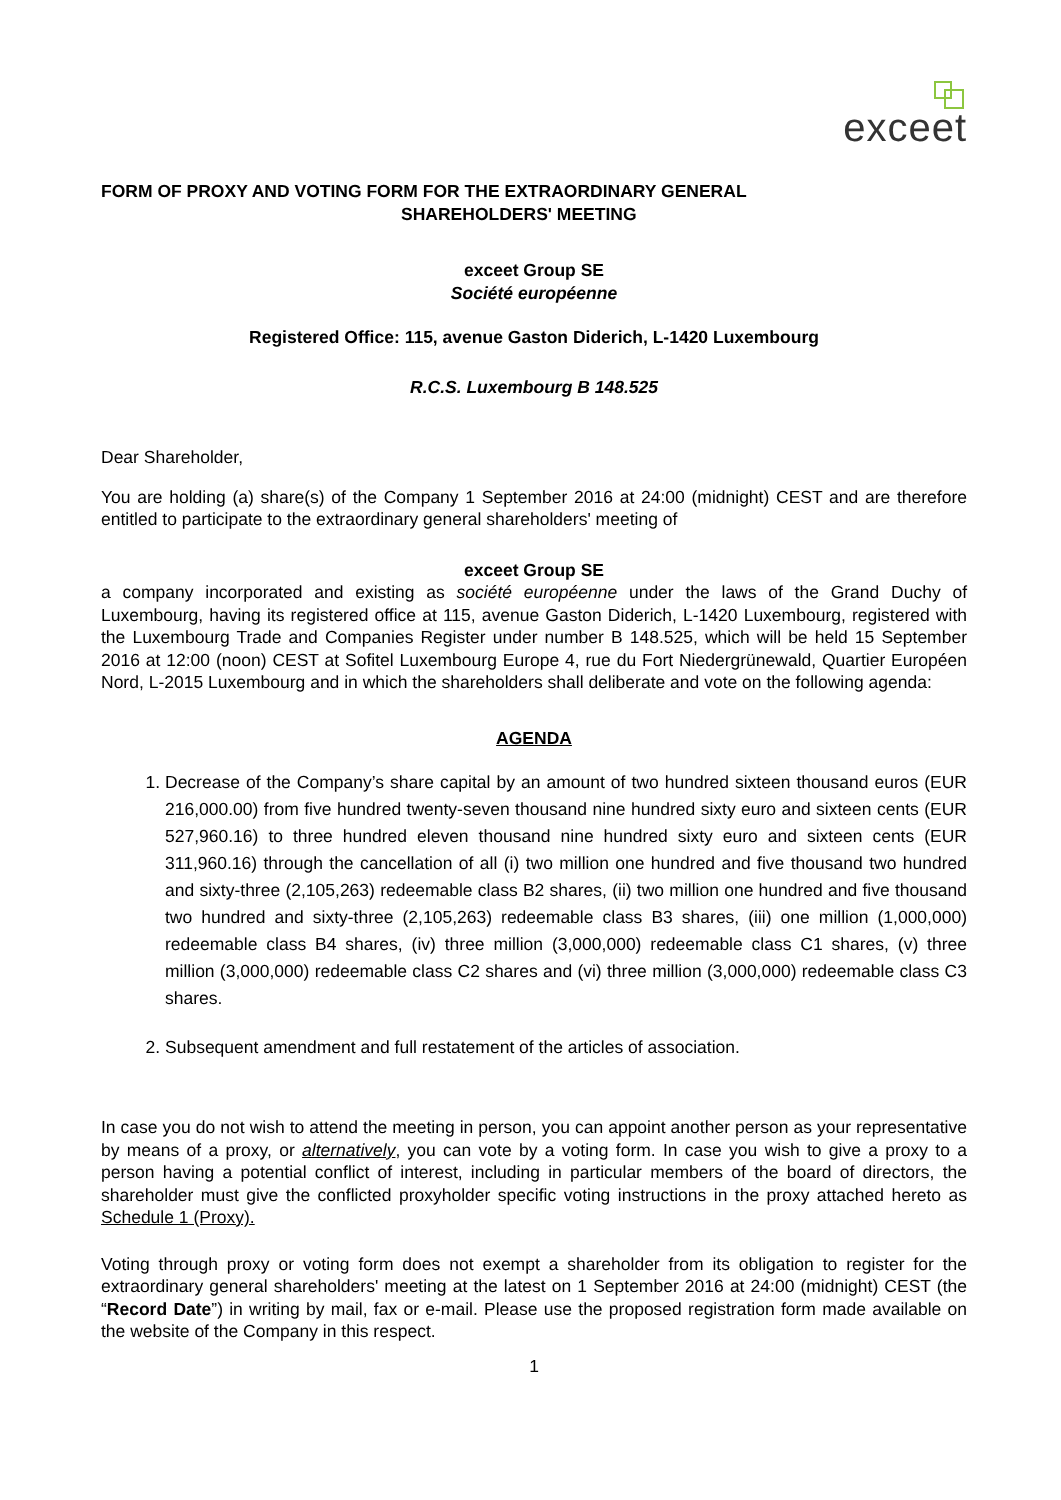exceet
FORM OF PROXY AND VOTING FORM FOR THE EXTRAORDINARY GENERAL
SHAREHOLDERS' MEETING
exceet Group SE
Société européenne
Registered Office: 115, avenue Gaston Diderich, L-1420 Luxembourg
R.C.S. Luxembourg B 148.525
Dear Shareholder,
You are holding (a) share(s) of the Company 1 September 2016 at 24:00 (midnight) CEST and are therefore entitled to participate to the extraordinary general shareholders' meeting of
exceet Group SE
a company incorporated and existing as société européenne under the laws of the Grand Duchy of Luxembourg, having its registered office at 115, avenue Gaston Diderich, L-1420 Luxembourg, registered with the Luxembourg Trade and Companies Register under number B 148.525, which will be held 15 September 2016 at 12:00 (noon) CEST at Sofitel Luxembourg Europe 4, rue du Fort Niedergrünewald, Quartier Européen Nord, L-2015 Luxembourg and in which the shareholders shall deliberate and vote on the following agenda:
AGENDA
1. Decrease of the Company’s share capital by an amount of two hundred sixteen thousand euros (EUR 216,000.00) from five hundred twenty-seven thousand nine hundred sixty euro and sixteen cents (EUR 527,960.16) to three hundred eleven thousand nine hundred sixty euro and sixteen cents (EUR 311,960.16) through the cancellation of all (i) two million one hundred and five thousand two hundred and sixty-three (2,105,263) redeemable class B2 shares, (ii) two million one hundred and five thousand two hundred and sixty-three (2,105,263) redeemable class B3 shares, (iii) one million (1,000,000) redeemable class B4 shares, (iv) three million (3,000,000) redeemable class C1 shares, (v) three million (3,000,000) redeemable class C2 shares and (vi) three million (3,000,000) redeemable class C3 shares.
2. Subsequent amendment and full restatement of the articles of association.
In case you do not wish to attend the meeting in person, you can appoint another person as your representative by means of a proxy, or alternatively, you can vote by a voting form. In case you wish to give a proxy to a person having a potential conflict of interest, including in particular members of the board of directors, the shareholder must give the conflicted proxyholder specific voting instructions in the proxy attached hereto as Schedule 1 (Proxy).
Voting through proxy or voting form does not exempt a shareholder from its obligation to register for the extraordinary general shareholders' meeting at the latest on 1 September 2016 at 24:00 (midnight) CEST (the “Record Date”) in writing by mail, fax or e-mail. Please use the proposed registration form made available on the website of the Company in this respect.
1